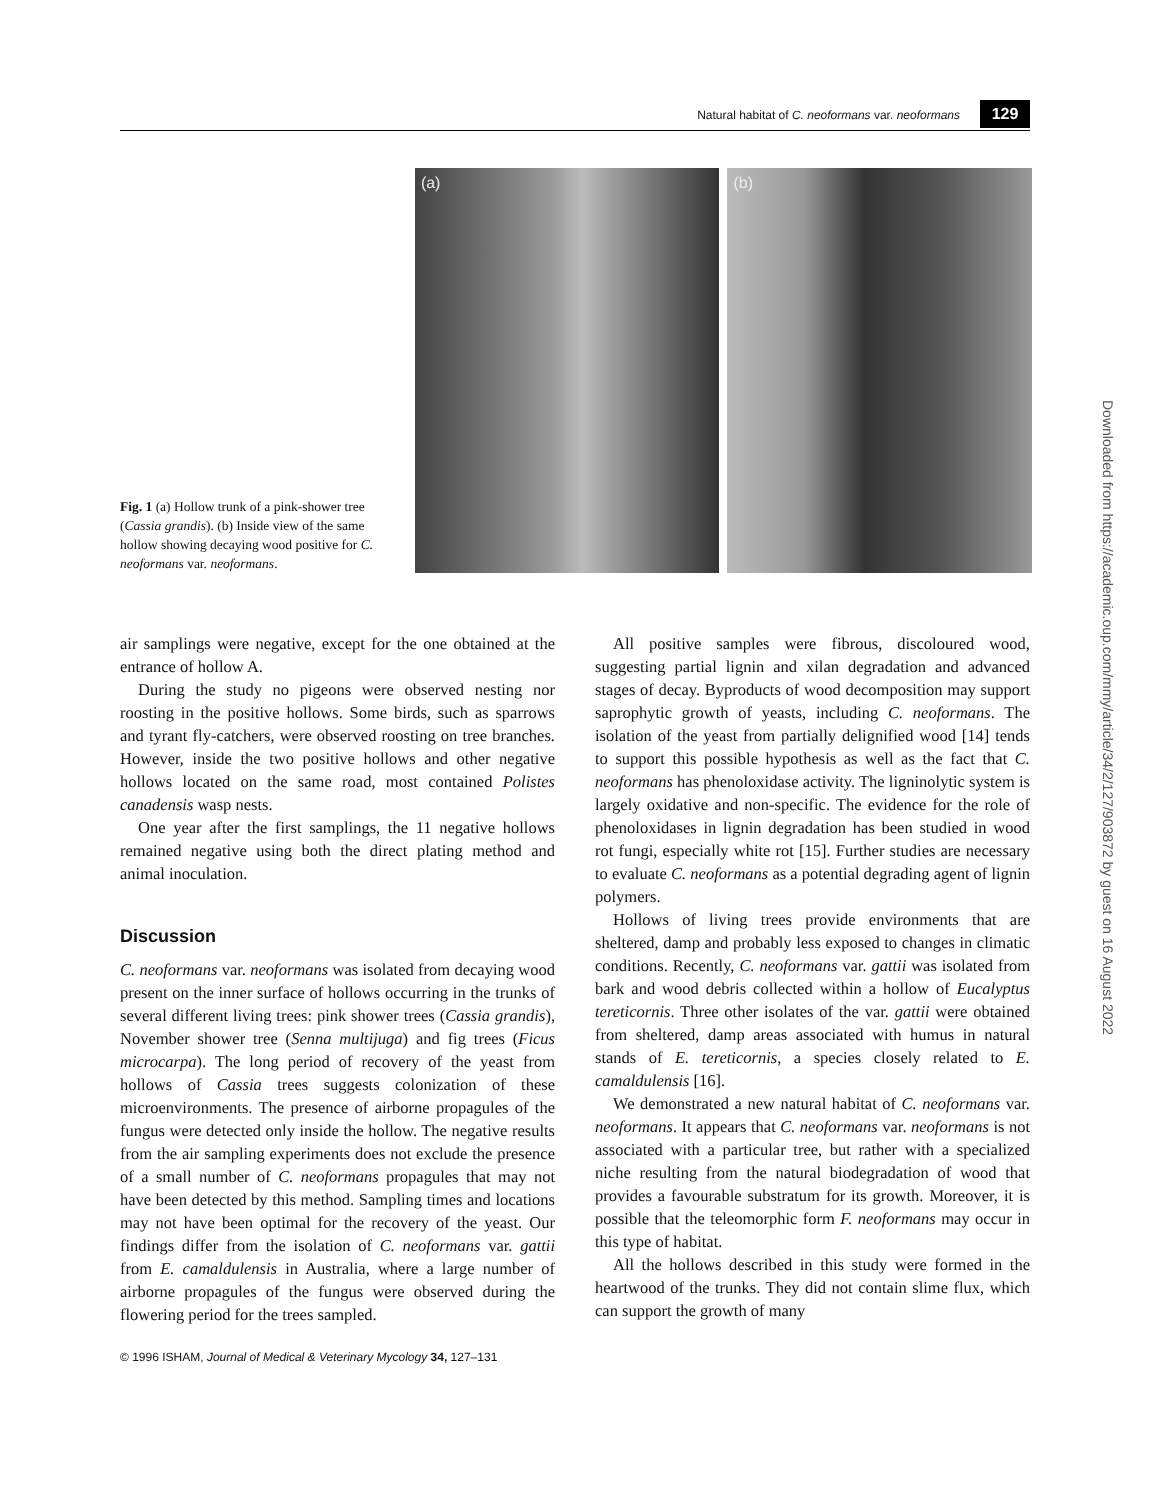Natural habitat of C. neoformans var. neoformans 129
Fig. 1 (a) Hollow trunk of a pink-shower tree (Cassia grandis). (b) Inside view of the same hollow showing decaying wood positive for C. neoformans var. neoformans.
(a)
(b)
air samplings were negative, except for the one obtained at the entrance of hollow A.
During the study no pigeons were observed nesting nor roosting in the positive hollows. Some birds, such as sparrows and tyrant fly-catchers, were observed roosting on tree branches. However, inside the two positive hollows and other negative hollows located on the same road, most contained Polistes canadensis wasp nests.
One year after the first samplings, the 11 negative hollows remained negative using both the direct plating method and animal inoculation.
Discussion
C. neoformans var. neoformans was isolated from decaying wood present on the inner surface of hollows occurring in the trunks of several different living trees: pink shower trees (Cassia grandis), November shower tree (Senna multijuga) and fig trees (Ficus microcarpa). The long period of recovery of the yeast from hollows of Cassia trees suggests colonization of these microenvironments. The presence of airborne propagules of the fungus were detected only inside the hollow. The negative results from the air sampling experiments does not exclude the presence of a small number of C. neoformans propagules that may not have been detected by this method. Sampling times and locations may not have been optimal for the recovery of the yeast. Our findings differ from the isolation of C. neoformans var. gattii from E. camaldulensis in Australia, where a large number of airborne propagules of the fungus were observed during the flowering period for the trees sampled.
© 1996 ISHAM, Journal of Medical & Veterinary Mycology 34, 127–131
All positive samples were fibrous, discoloured wood, suggesting partial lignin and xilan degradation and advanced stages of decay. Byproducts of wood decomposition may support saprophytic growth of yeasts, including C. neoformans. The isolation of the yeast from partially delignified wood [14] tends to support this possible hypothesis as well as the fact that C. neoformans has phenoloxidase activity. The ligninolytic system is largely oxidative and non-specific. The evidence for the role of phenoloxidases in lignin degradation has been studied in wood rot fungi, especially white rot [15]. Further studies are necessary to evaluate C. neoformans as a potential degrading agent of lignin polymers.
Hollows of living trees provide environments that are sheltered, damp and probably less exposed to changes in climatic conditions. Recently, C. neoformans var. gattii was isolated from bark and wood debris collected within a hollow of Eucalyptus tereticornis. Three other isolates of the var. gattii were obtained from sheltered, damp areas associated with humus in natural stands of E. tereticornis, a species closely related to E. camaldulensis [16].
We demonstrated a new natural habitat of C. neoformans var. neoformans. It appears that C. neoformans var. neoformans is not associated with a particular tree, but rather with a specialized niche resulting from the natural biodegradation of wood that provides a favourable substratum for its growth. Moreover, it is possible that the teleomorphic form F. neoformans may occur in this type of habitat.
All the hollows described in this study were formed in the heartwood of the trunks. They did not contain slime flux, which can support the growth of many
Downloaded from https://academic.oup.com/mmy/article/34/2/127/903872 by guest on 16 August 2022